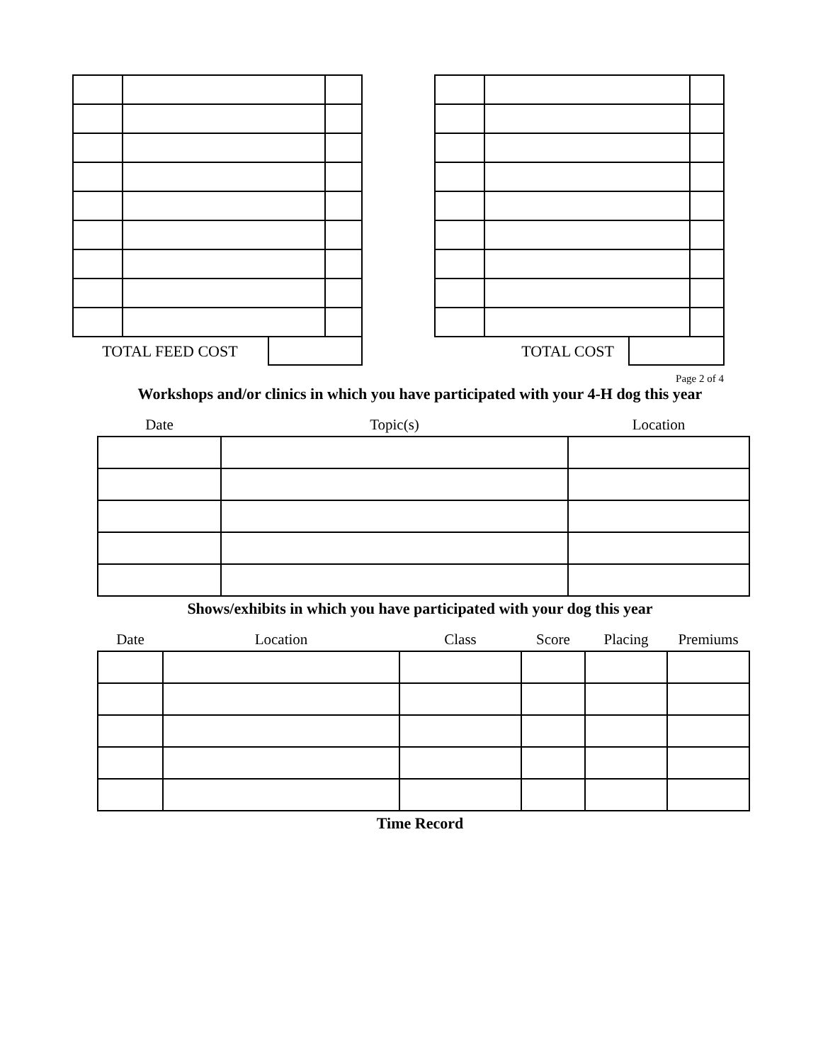| TOTAL FEED COST | |
| TOTAL COST | |
Page 2 of 4
Workshops and/or clinics in which you have participated with your 4-H dog this year
| Date | Topic(s) | Location |
Shows/exhibits in which you have participated with your dog this year
| Date | Location | Class | Score | Placing | Premiums |
Time Record